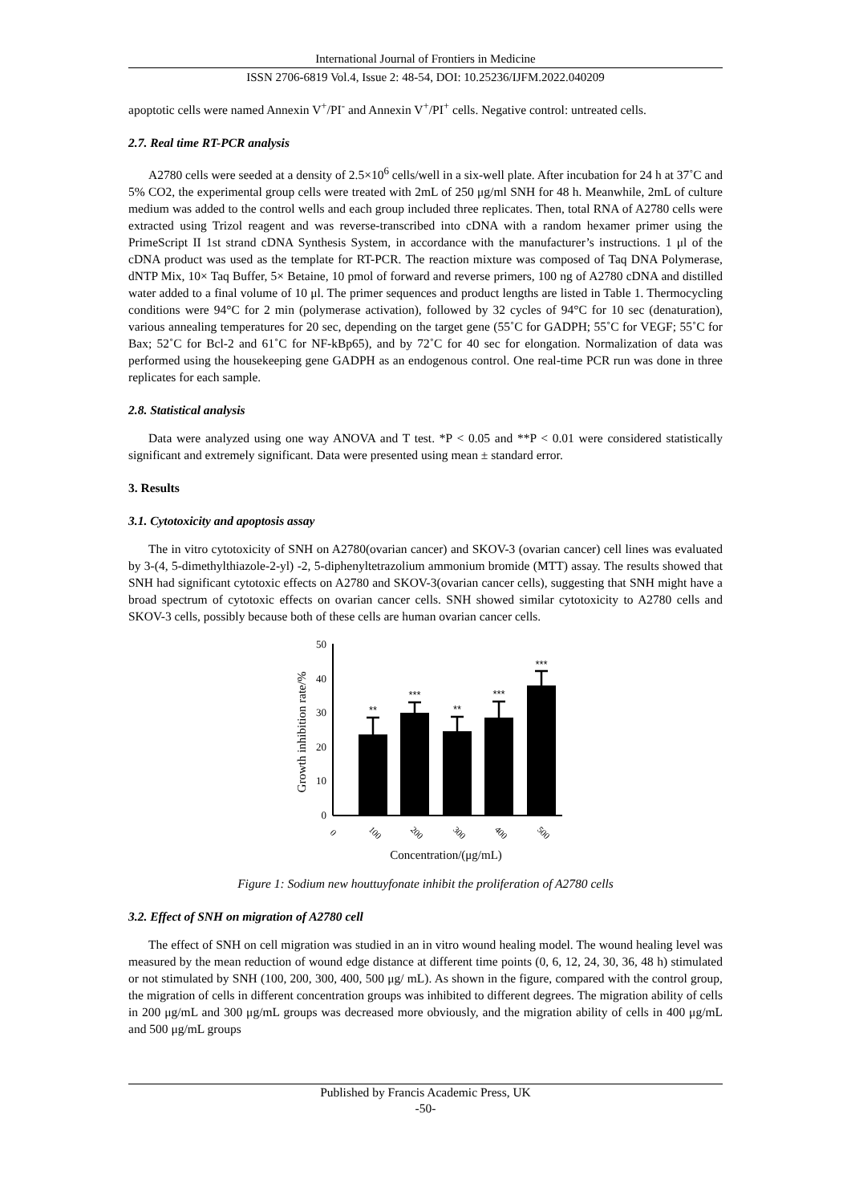International Journal of Frontiers in Medicine
ISSN 2706-6819 Vol.4, Issue 2: 48-54, DOI: 10.25236/IJFM.2022.040209
apoptotic cells were named Annexin V<sup>+</sup>/PI<sup>-</sup> and Annexin V<sup>+</sup>/PI<sup>+</sup> cells. Negative control: untreated cells.
2.7. Real time RT-PCR analysis
A2780 cells were seeded at a density of 2.5×10<sup>6</sup> cells/well in a six-well plate. After incubation for 24 h at 37˚C and 5% CO2, the experimental group cells were treated with 2mL of 250 μg/ml SNH for 48 h. Meanwhile, 2mL of culture medium was added to the control wells and each group included three replicates. Then, total RNA of A2780 cells were extracted using Trizol reagent and was reverse-transcribed into cDNA with a random hexamer primer using the PrimeScript II 1st strand cDNA Synthesis System, in accordance with the manufacturer’s instructions. 1 μl of the cDNA product was used as the template for RT-PCR. The reaction mixture was composed of Taq DNA Polymerase, dNTP Mix, 10× Taq Buffer, 5× Betaine, 10 pmol of forward and reverse primers, 100 ng of A2780 cDNA and distilled water added to a final volume of 10 μl. The primer sequences and product lengths are listed in Table 1. Thermocycling conditions were 94°C for 2 min (polymerase activation), followed by 32 cycles of 94°C for 10 sec (denaturation), various annealing temperatures for 20 sec, depending on the target gene (55˚C for GADPH; 55˚C for VEGF; 55˚C for Bax; 52˚C for Bcl-2 and 61˚C for NF-kBp65), and by 72˚C for 40 sec for elongation. Normalization of data was performed using the housekeeping gene GADPH as an endogenous control. One real-time PCR run was done in three replicates for each sample.
2.8. Statistical analysis
Data were analyzed using one way ANOVA and T test. *P < 0.05 and **P < 0.01 were considered statistically significant and extremely significant. Data were presented using mean ± standard error.
3. Results
3.1. Cytotoxicity and apoptosis assay
The in vitro cytotoxicity of SNH on A2780(ovarian cancer) and SKOV-3 (ovarian cancer) cell lines was evaluated by 3-(4, 5-dimethylthiazole-2-yl) -2, 5-diphenyltetrazolium ammonium bromide (MTT) assay. The results showed that SNH had significant cytotoxic effects on A2780 and SKOV-3(ovarian cancer cells), suggesting that SNH might have a broad spectrum of cytotoxic effects on ovarian cancer cells. SNH showed similar cytotoxicity to A2780 cells and SKOV-3 cells, possibly because both of these cells are human ovarian cancer cells.
0
10
20
30
40
50
Growth inhibition rate/%
**
***
**
***
***
0
100
200
300
400
500
Concentration/(μg/mL)
Figure 1: Sodium new houttuyfonate inhibit the proliferation of A2780 cells
3.2. Effect of SNH on migration of A2780 cell
The effect of SNH on cell migration was studied in an in vitro wound healing model. The wound healing level was measured by the mean reduction of wound edge distance at different time points (0, 6, 12, 24, 30, 36, 48 h) stimulated or not stimulated by SNH (100, 200, 300, 400, 500 μg/ mL). As shown in the figure, compared with the control group, the migration of cells in different concentration groups was inhibited to different degrees. The migration ability of cells in 200 μg/mL and 300 μg/mL groups was decreased more obviously, and the migration ability of cells in 400 μg/mL and 500 μg/mL groups
Published by Francis Academic Press, UK
-50-